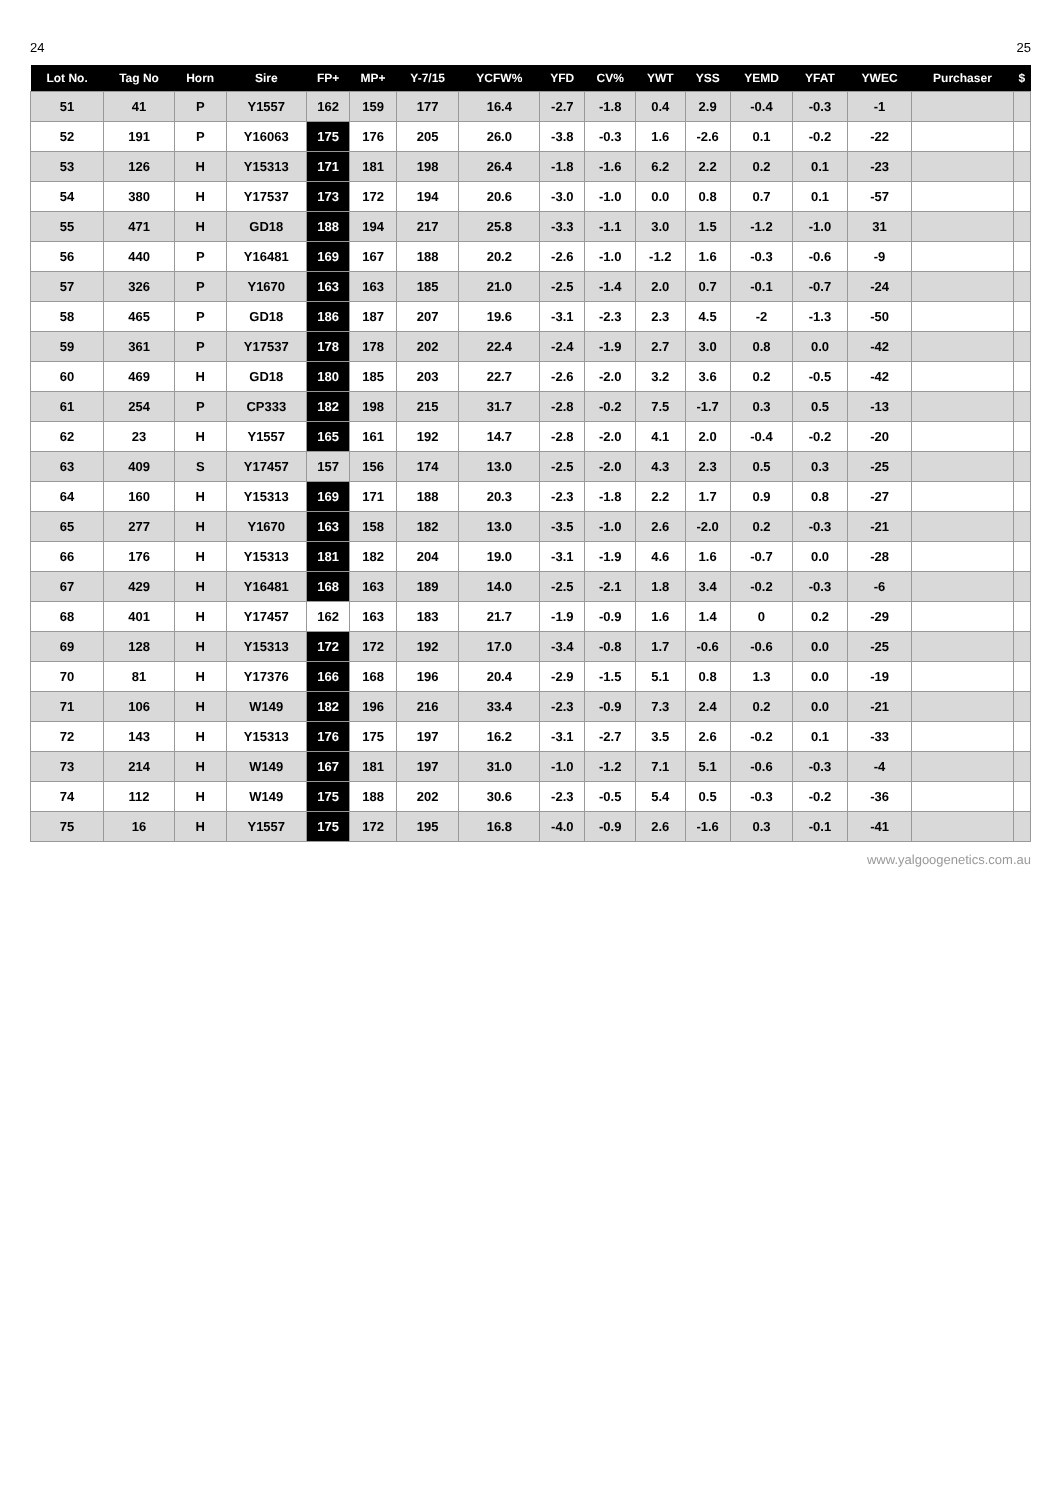24 25
| Lot No. | Tag No | Horn | Sire | FP+ | MP+ | Y-7/15 | YCFW% | YFD | CV% | YWT | YSS | YEMD | YFAT | YWEC | Purchaser | $ |
| --- | --- | --- | --- | --- | --- | --- | --- | --- | --- | --- | --- | --- | --- | --- | --- | --- |
| 51 | 41 | P | Y1557 | 162 | 159 | 177 | 16.4 | -2.7 | -1.8 | 0.4 | 2.9 | -0.4 | -0.3 | -1 | | |
| 52 | 191 | P | Y16063 | 175 | 176 | 205 | 26.0 | -3.8 | -0.3 | 1.6 | -2.6 | 0.1 | -0.2 | -22 | | |
| 53 | 126 | H | Y15313 | 171 | 181 | 198 | 26.4 | -1.8 | -1.6 | 6.2 | 2.2 | 0.2 | 0.1 | -23 | | |
| 54 | 380 | H | Y17537 | 173 | 172 | 194 | 20.6 | -3.0 | -1.0 | 0.0 | 0.8 | 0.7 | 0.1 | -57 | | |
| 55 | 471 | H | GD18 | 188 | 194 | 217 | 25.8 | -3.3 | -1.1 | 3.0 | 1.5 | -1.2 | -1.0 | 31 | | |
| 56 | 440 | P | Y16481 | 169 | 167 | 188 | 20.2 | -2.6 | -1.0 | -1.2 | 1.6 | -0.3 | -0.6 | -9 | | |
| 57 | 326 | P | Y1670 | 163 | 163 | 185 | 21.0 | -2.5 | -1.4 | 2.0 | 0.7 | -0.1 | -0.7 | -24 | | |
| 58 | 465 | P | GD18 | 186 | 187 | 207 | 19.6 | -3.1 | -2.3 | 2.3 | 4.5 | -2 | -1.3 | -50 | | |
| 59 | 361 | P | Y17537 | 178 | 178 | 202 | 22.4 | -2.4 | -1.9 | 2.7 | 3.0 | 0.8 | 0.0 | -42 | | |
| 60 | 469 | H | GD18 | 180 | 185 | 203 | 22.7 | -2.6 | -2.0 | 3.2 | 3.6 | 0.2 | -0.5 | -42 | | |
| 61 | 254 | P | CP333 | 182 | 198 | 215 | 31.7 | -2.8 | -0.2 | 7.5 | -1.7 | 0.3 | 0.5 | -13 | | |
| 62 | 23 | H | Y1557 | 165 | 161 | 192 | 14.7 | -2.8 | -2.0 | 4.1 | 2.0 | -0.4 | -0.2 | -20 | | |
| 63 | 409 | S | Y17457 | 157 | 156 | 174 | 13.0 | -2.5 | -2.0 | 4.3 | 2.3 | 0.5 | 0.3 | -25 | | |
| 64 | 160 | H | Y15313 | 169 | 171 | 188 | 20.3 | -2.3 | -1.8 | 2.2 | 1.7 | 0.9 | 0.8 | -27 | | |
| 65 | 277 | H | Y1670 | 163 | 158 | 182 | 13.0 | -3.5 | -1.0 | 2.6 | -2.0 | 0.2 | -0.3 | -21 | | |
| 66 | 176 | H | Y15313 | 181 | 182 | 204 | 19.0 | -3.1 | -1.9 | 4.6 | 1.6 | -0.7 | 0.0 | -28 | | |
| 67 | 429 | H | Y16481 | 168 | 163 | 189 | 14.0 | -2.5 | -2.1 | 1.8 | 3.4 | -0.2 | -0.3 | -6 | | |
| 68 | 401 | H | Y17457 | 162 | 163 | 183 | 21.7 | -1.9 | -0.9 | 1.6 | 1.4 | 0 | 0.2 | -29 | | |
| 69 | 128 | H | Y15313 | 172 | 172 | 192 | 17.0 | -3.4 | -0.8 | 1.7 | -0.6 | -0.6 | 0.0 | -25 | | |
| 70 | 81 | H | Y17376 | 166 | 168 | 196 | 20.4 | -2.9 | -1.5 | 5.1 | 0.8 | 1.3 | 0.0 | -19 | | |
| 71 | 106 | H | W149 | 182 | 196 | 216 | 33.4 | -2.3 | -0.9 | 7.3 | 2.4 | 0.2 | 0.0 | -21 | | |
| 72 | 143 | H | Y15313 | 176 | 175 | 197 | 16.2 | -3.1 | -2.7 | 3.5 | 2.6 | -0.2 | 0.1 | -33 | | |
| 73 | 214 | H | W149 | 167 | 181 | 197 | 31.0 | -1.0 | -1.2 | 7.1 | 5.1 | -0.6 | -0.3 | -4 | | |
| 74 | 112 | H | W149 | 175 | 188 | 202 | 30.6 | -2.3 | -0.5 | 5.4 | 0.5 | -0.3 | -0.2 | -36 | | |
| 75 | 16 | H | Y1557 | 175 | 172 | 195 | 16.8 | -4.0 | -0.9 | 2.6 | -1.6 | 0.3 | -0.1 | -41 | | |
www.yalgoogenetics.com.au